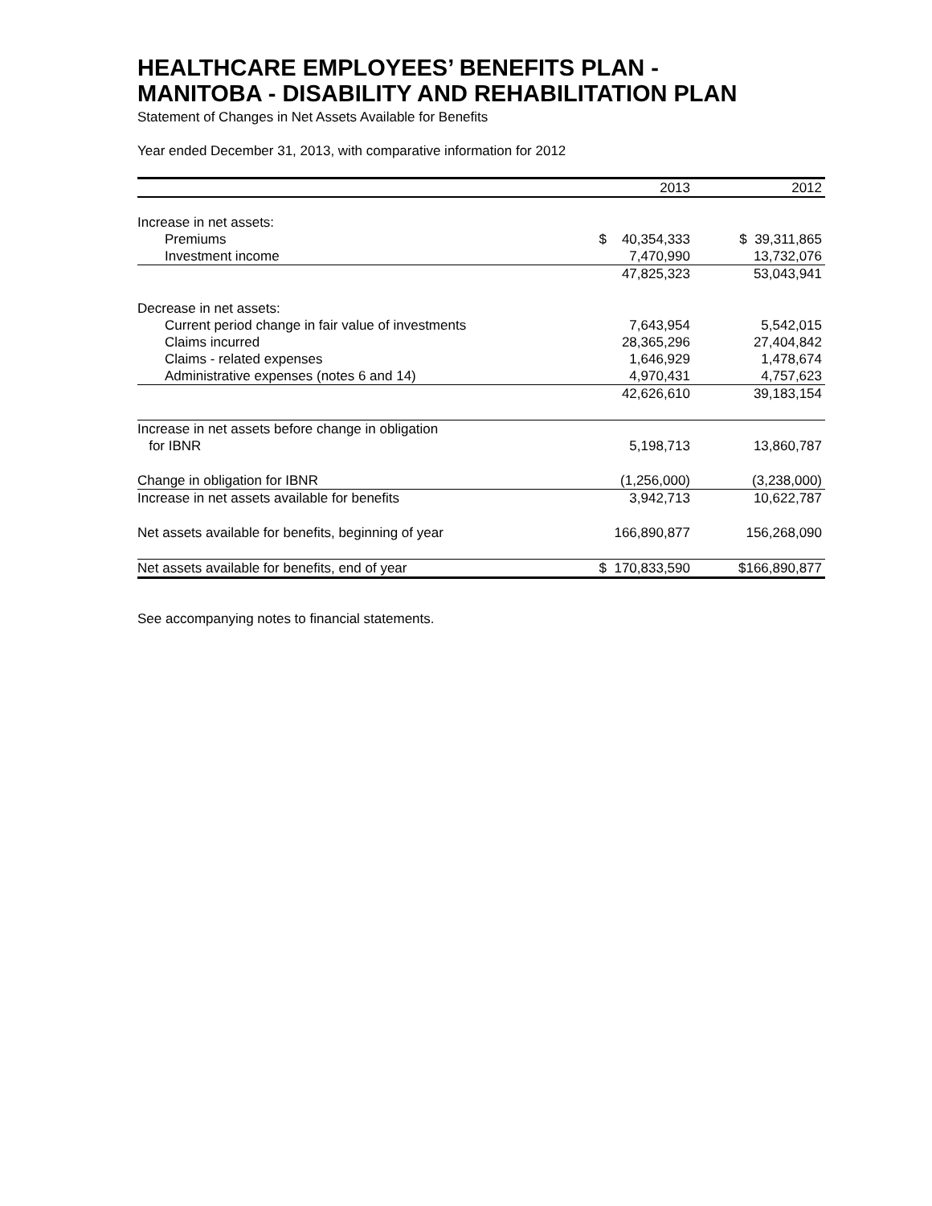HEALTHCARE EMPLOYEES’ BENEFITS PLAN -
MANITOBA - DISABILITY AND REHABILITATION PLAN
Statement of Changes in Net Assets Available for Benefits
Year ended December 31, 2013, with comparative information for 2012
| | 2013 | 2012 |
| --- | --- | --- |
| Increase in net assets: | | |
| Premiums | $ 40,354,333 | $ 39,311,865 |
| Investment income | 7,470,990 | 13,732,076 |
| | 47,825,323 | 53,043,941 |
| Decrease in net assets: | | |
| Current period change in fair value of investments | 7,643,954 | 5,542,015 |
| Claims incurred | 28,365,296 | 27,404,842 |
| Claims - related expenses | 1,646,929 | 1,478,674 |
| Administrative expenses (notes 6 and 14) | 4,970,431 | 4,757,623 |
| | 42,626,610 | 39,183,154 |
| Increase in net assets before change in obligation for IBNR | 5,198,713 | 13,860,787 |
| Change in obligation for IBNR | (1,256,000) | (3,238,000) |
| Increase in net assets available for benefits | 3,942,713 | 10,622,787 |
| Net assets available for benefits, beginning of year | 166,890,877 | 156,268,090 |
| Net assets available for benefits, end of year | $ 170,833,590 | $166,890,877 |
See accompanying notes to financial statements.